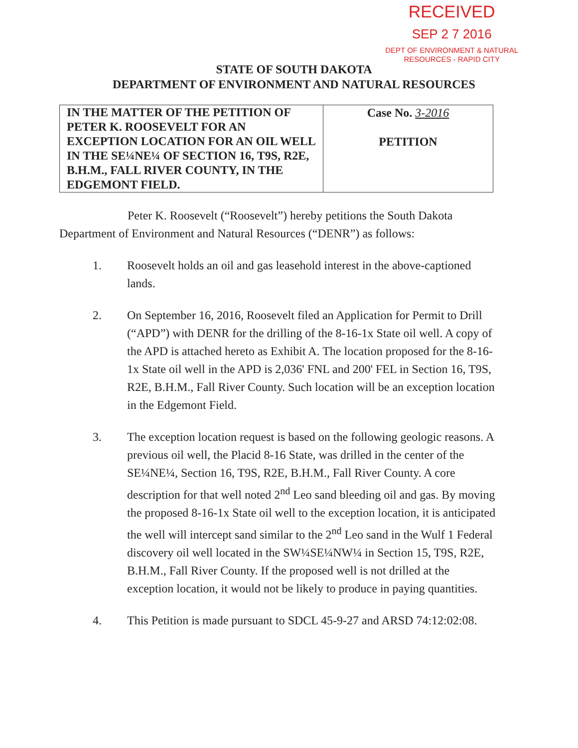RECEIVED
SEP 2 7 2016
DEPT OF ENVIRONMENT & NATURAL
RESOURCES - RAPID CITY
STATE OF SOUTH DAKOTA
DEPARTMENT OF ENVIRONMENT AND NATURAL RESOURCES
| IN THE MATTER OF THE PETITION OF PETER K. ROOSEVELT FOR AN EXCEPTION LOCATION FOR AN OIL WELL IN THE SE¼NE¼ OF SECTION 16, T9S, R2E, B.H.M., FALL RIVER COUNTY, IN THE EDGEMONT FIELD. | Case No. 3-2016 PETITION |
Peter K. Roosevelt (“Roosevelt”) hereby petitions the South Dakota Department of Environment and Natural Resources (“DENR”) as follows:
1. Roosevelt holds an oil and gas leasehold interest in the above-captioned lands.
2. On September 16, 2016, Roosevelt filed an Application for Permit to Drill (“APD”) with DENR for the drilling of the 8-16-1x State oil well. A copy of the APD is attached hereto as Exhibit A. The location proposed for the 8-16-1x State oil well in the APD is 2,036' FNL and 200' FEL in Section 16, T9S, R2E, B.H.M., Fall River County. Such location will be an exception location in the Edgemont Field.
3. The exception location request is based on the following geologic reasons. A previous oil well, the Placid 8-16 State, was drilled in the center of the SE¼NE¼, Section 16, T9S, R2E, B.H.M., Fall River County. A core description for that well noted 2<sup>nd</sup> Leo sand bleeding oil and gas. By moving the proposed 8-16-1x State oil well to the exception location, it is anticipated the well will intercept sand similar to the 2<sup>nd</sup> Leo sand in the Wulf 1 Federal discovery oil well located in the SW¼SE¼NW¼ in Section 15, T9S, R2E, B.H.M., Fall River County. If the proposed well is not drilled at the exception location, it would not be likely to produce in paying quantities.
4. This Petition is made pursuant to SDCL 45-9-27 and ARSD 74:12:02:08.